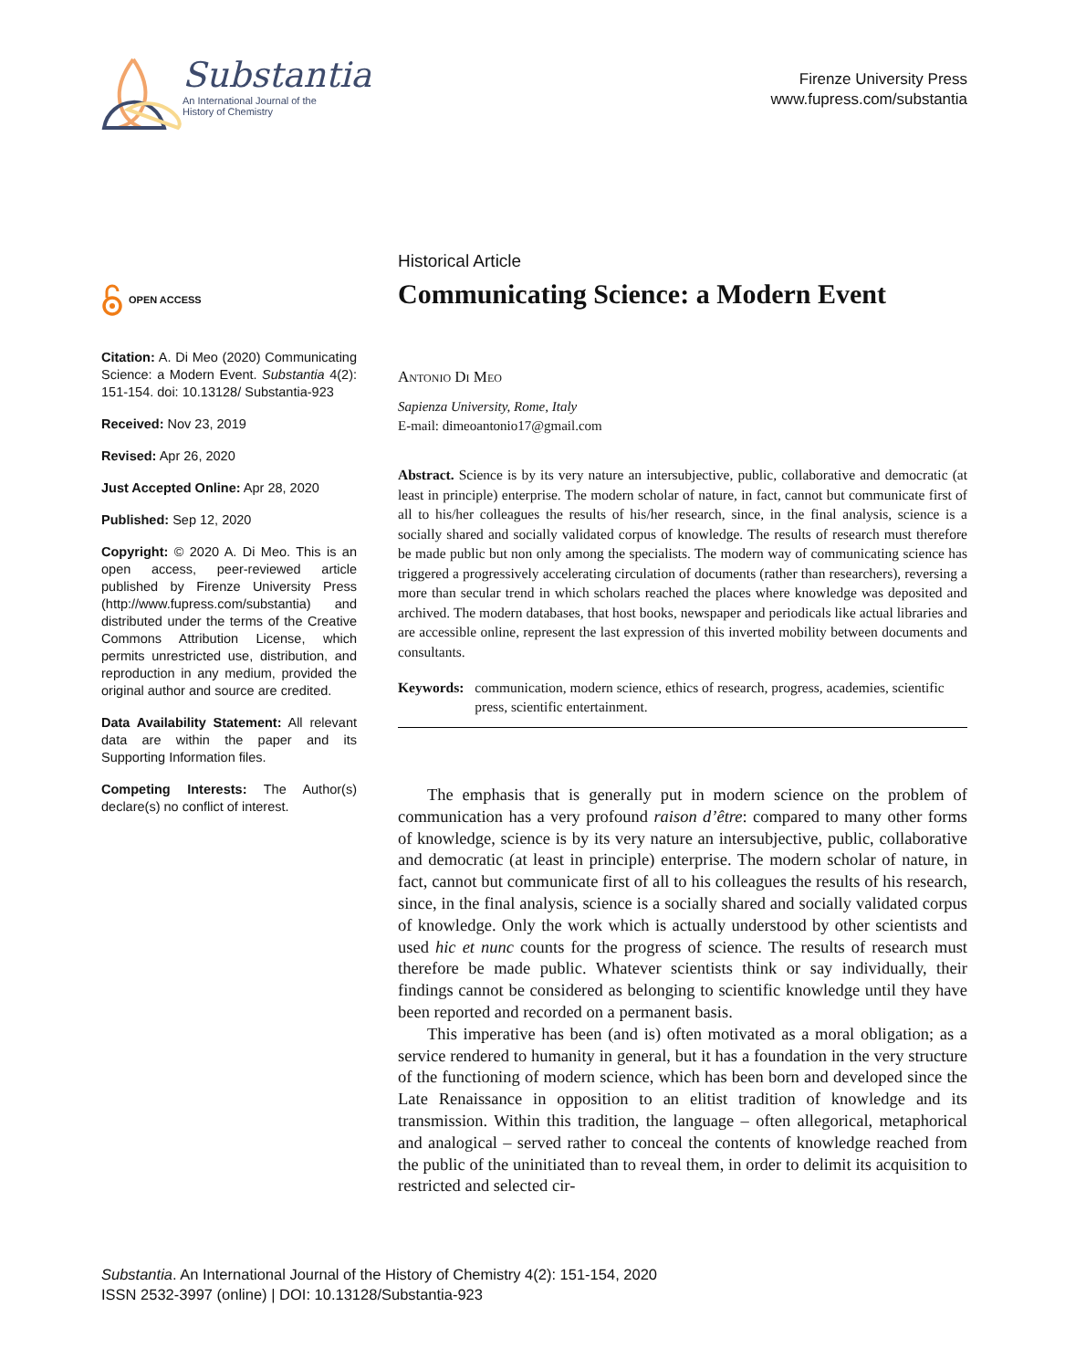Substantia
An International Journal of the
History of Chemistry
Firenze University Press
www.fupress.com/substantia
OPEN ACCESS
Citation: A. Di Meo (2020) Communicating Science: a Modern Event. Substantia 4(2): 151-154. doi: 10.13128/ Substantia-923
Received: Nov 23, 2019
Revised: Apr 26, 2020
Just Accepted Online: Apr 28, 2020
Published: Sep 12, 2020
Copyright: © 2020 A. Di Meo. This is an open access, peer-reviewed article published by Firenze University Press (http://www.fupress.com/substantia) and distributed under the terms of the Creative Commons Attribution License, which permits unrestricted use, distribution, and reproduction in any medium, provided the original author and source are credited.
Data Availability Statement: All relevant data are within the paper and its Supporting Information files.
Competing Interests: The Author(s) declare(s) no conflict of interest.
Historical Article
Communicating Science: a Modern Event
Antonio Di Meo
Sapienza University, Rome, Italy
E-mail: dimeoantonio17@gmail.com
Abstract. Science is by its very nature an intersubjective, public, collaborative and democratic (at least in principle) enterprise. The modern scholar of nature, in fact, cannot but communicate first of all to his/her colleagues the results of his/her research, since, in the final analysis, science is a socially shared and socially validated corpus of knowledge. The results of research must therefore be made public but non only among the specialists. The modern way of communicating science has triggered a progressively accelerating circulation of documents (rather than researchers), reversing a more than secular trend in which scholars reached the places where knowledge was deposited and archived. The modern databases, that host books, newspaper and periodicals like actual libraries and are accessible online, represent the last expression of this inverted mobility between documents and consultants.
Keywords: communication, modern science, ethics of research, progress, academies, scientific press, scientific entertainment.
The emphasis that is generally put in modern science on the problem of communication has a very profound raison d’être: compared to many other forms of knowledge, science is by its very nature an intersubjective, public, collaborative and democratic (at least in principle) enterprise. The modern scholar of nature, in fact, cannot but communicate first of all to his colleagues the results of his research, since, in the final analysis, science is a socially shared and socially validated corpus of knowledge. Only the work which is actually understood by other scientists and used hic et nunc counts for the progress of science. The results of research must therefore be made public. Whatever scientists think or say individually, their findings cannot be considered as belonging to scientific knowledge until they have been reported and recorded on a permanent basis.
This imperative has been (and is) often motivated as a moral obligation; as a service rendered to humanity in general, but it has a foundation in the very structure of the functioning of modern science, which has been born and developed since the Late Renaissance in opposition to an elitist tradition of knowledge and its transmission. Within this tradition, the language – often allegorical, metaphorical and analogical – served rather to conceal the contents of knowledge reached from the public of the uninitiated than to reveal them, in order to delimit its acquisition to restricted and selected cir-
Substantia. An International Journal of the History of Chemistry 4(2): 151-154, 2020
ISSN 2532-3997 (online) | DOI: 10.13128/Substantia-923